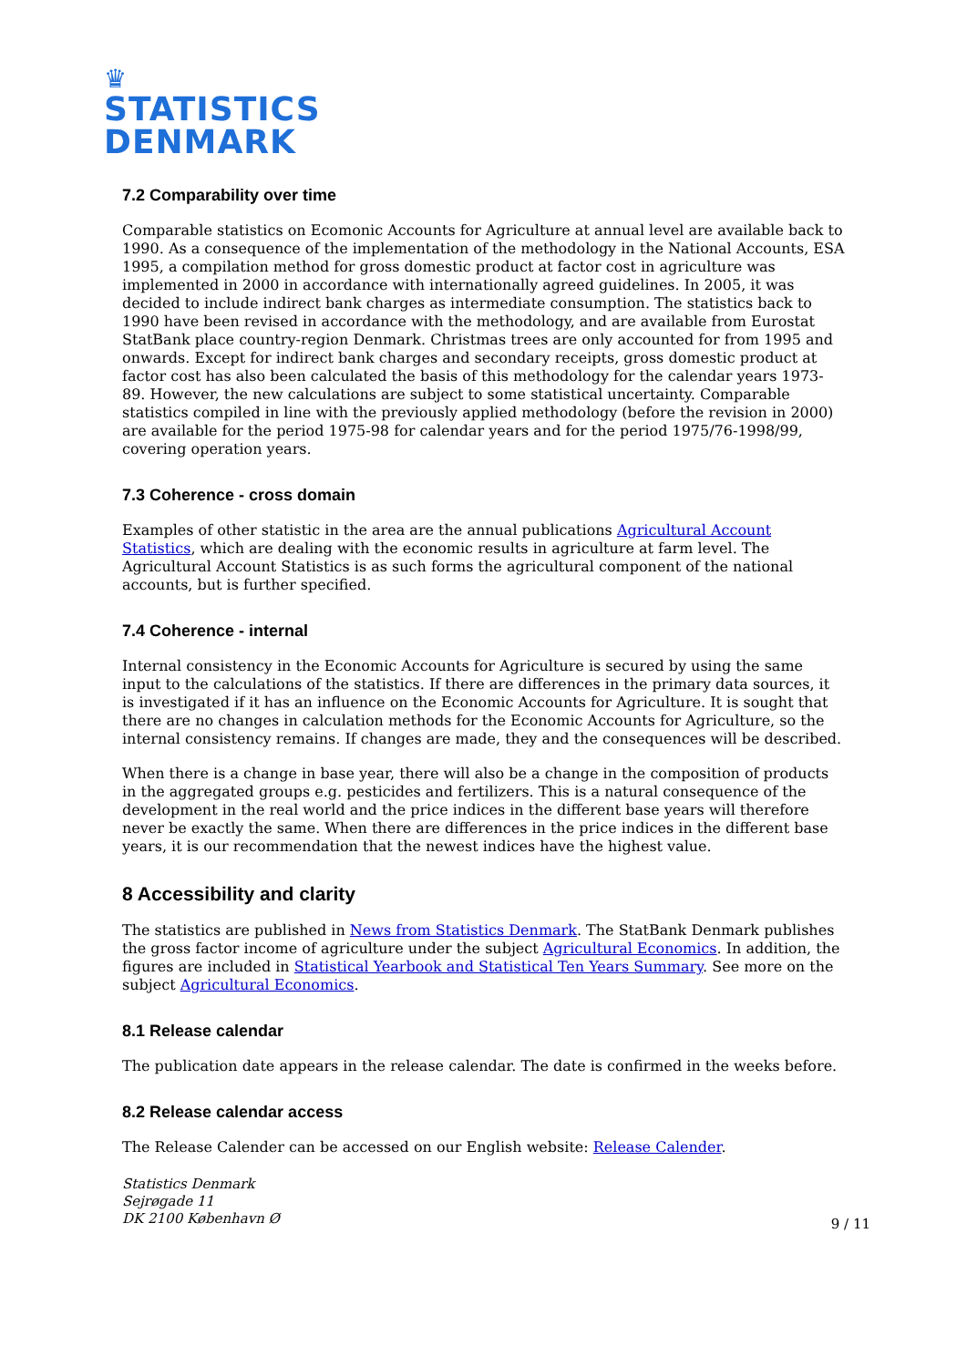♛
STATISTICS
DENMARK
7.2 Comparability over time
Comparable statistics on Ecomonic Accounts for Agriculture at annual level are available back to 1990. As a consequence of the implementation of the methodology in the National Accounts, ESA 1995, a compilation method for gross domestic product at factor cost in agriculture was implemented in 2000 in accordance with internationally agreed guidelines. In 2005, it was decided to include indirect bank charges as intermediate consumption. The statistics back to 1990 have been revised in accordance with the methodology, and are available from Eurostat StatBank place country-region Denmark. Christmas trees are only accounted for from 1995 and onwards. Except for indirect bank charges and secondary receipts, gross domestic product at factor cost has also been calculated the basis of this methodology for the calendar years 1973-89. However, the new calculations are subject to some statistical uncertainty. Comparable statistics compiled in line with the previously applied methodology (before the revision in 2000) are available for the period 1975-98 for calendar years and for the period 1975/76-1998/99, covering operation years.
7.3 Coherence - cross domain
Examples of other statistic in the area are the annual publications Agricultural Account Statistics, which are dealing with the economic results in agriculture at farm level. The Agricultural Account Statistics is as such forms the agricultural component of the national accounts, but is further specified.
7.4 Coherence - internal
Internal consistency in the Economic Accounts for Agriculture is secured by using the same input to the calculations of the statistics. If there are differences in the primary data sources, it is investigated if it has an influence on the Economic Accounts for Agriculture. It is sought that there are no changes in calculation methods for the Economic Accounts for Agriculture, so the internal consistency remains. If changes are made, they and the consequences will be described.
When there is a change in base year, there will also be a change in the composition of products in the aggregated groups e.g. pesticides and fertilizers. This is a natural consequence of the development in the real world and the price indices in the different base years will therefore never be exactly the same. When there are differences in the price indices in the different base years, it is our recommendation that the newest indices have the highest value.
8 Accessibility and clarity
The statistics are published in News from Statistics Denmark. The StatBank Denmark publishes the gross factor income of agriculture under the subject Agricultural Economics. In addition, the figures are included in Statistical Yearbook and Statistical Ten Years Summary. See more on the subject Agricultural Economics.
8.1 Release calendar
The publication date appears in the release calendar. The date is confirmed in the weeks before.
8.2 Release calendar access
The Release Calender can be accessed on our English website: Release Calender.
Statistics Denmark
Sejrøgade 11
DK 2100 København Ø
9 / 11